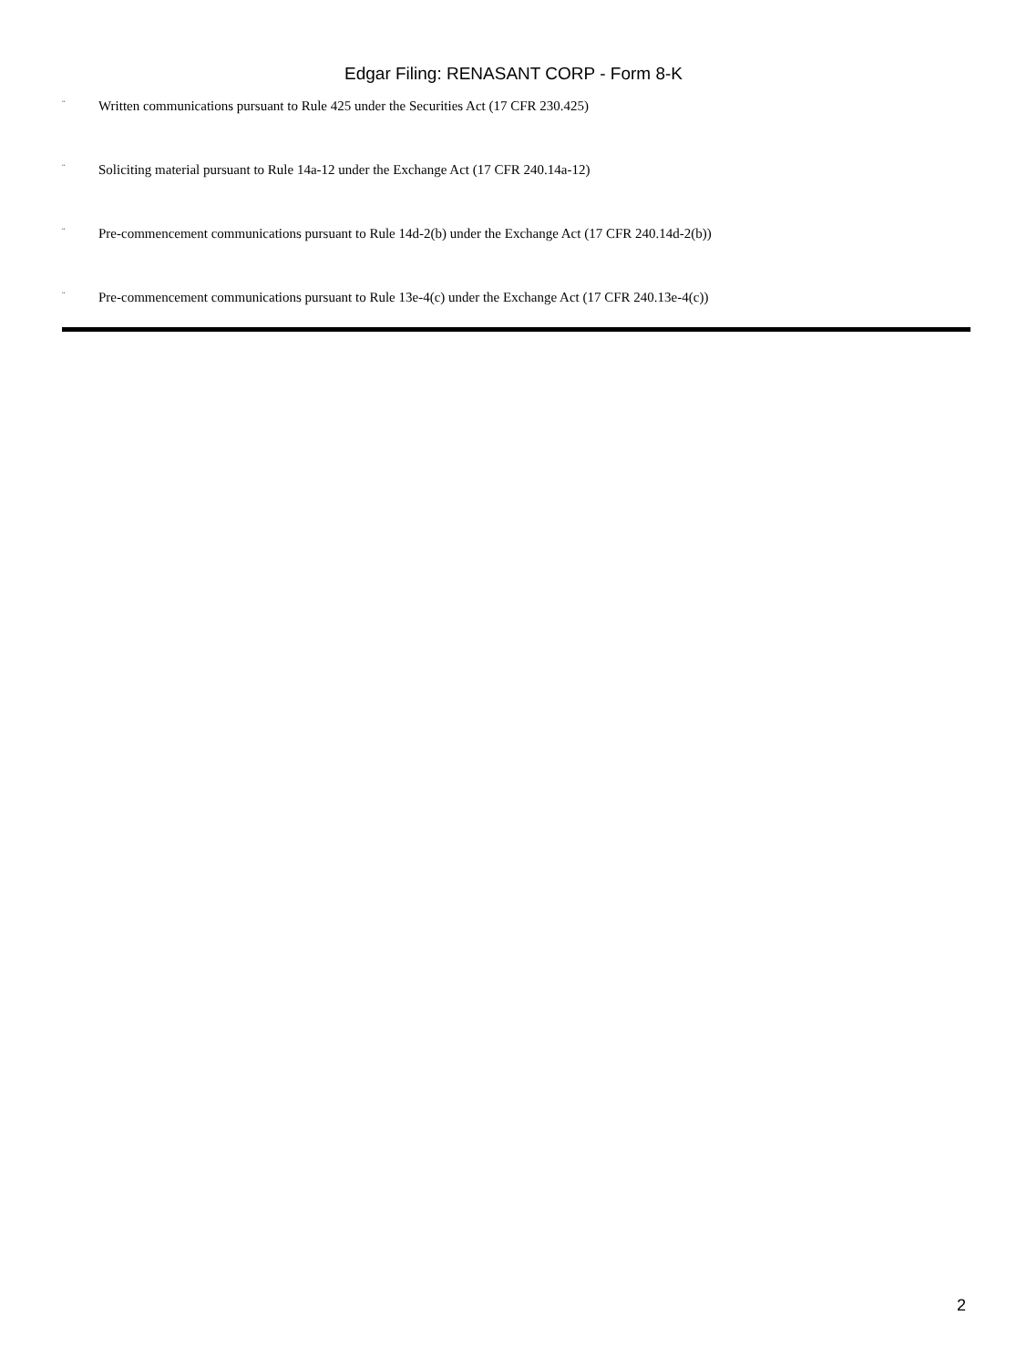Edgar Filing: RENASANT CORP - Form 8-K
¨ Written communications pursuant to Rule 425 under the Securities Act (17 CFR 230.425)
¨ Soliciting material pursuant to Rule 14a-12 under the Exchange Act (17 CFR 240.14a-12)
¨ Pre-commencement communications pursuant to Rule 14d-2(b) under the Exchange Act (17 CFR 240.14d-2(b))
¨ Pre-commencement communications pursuant to Rule 13e-4(c) under the Exchange Act (17 CFR 240.13e-4(c))
2